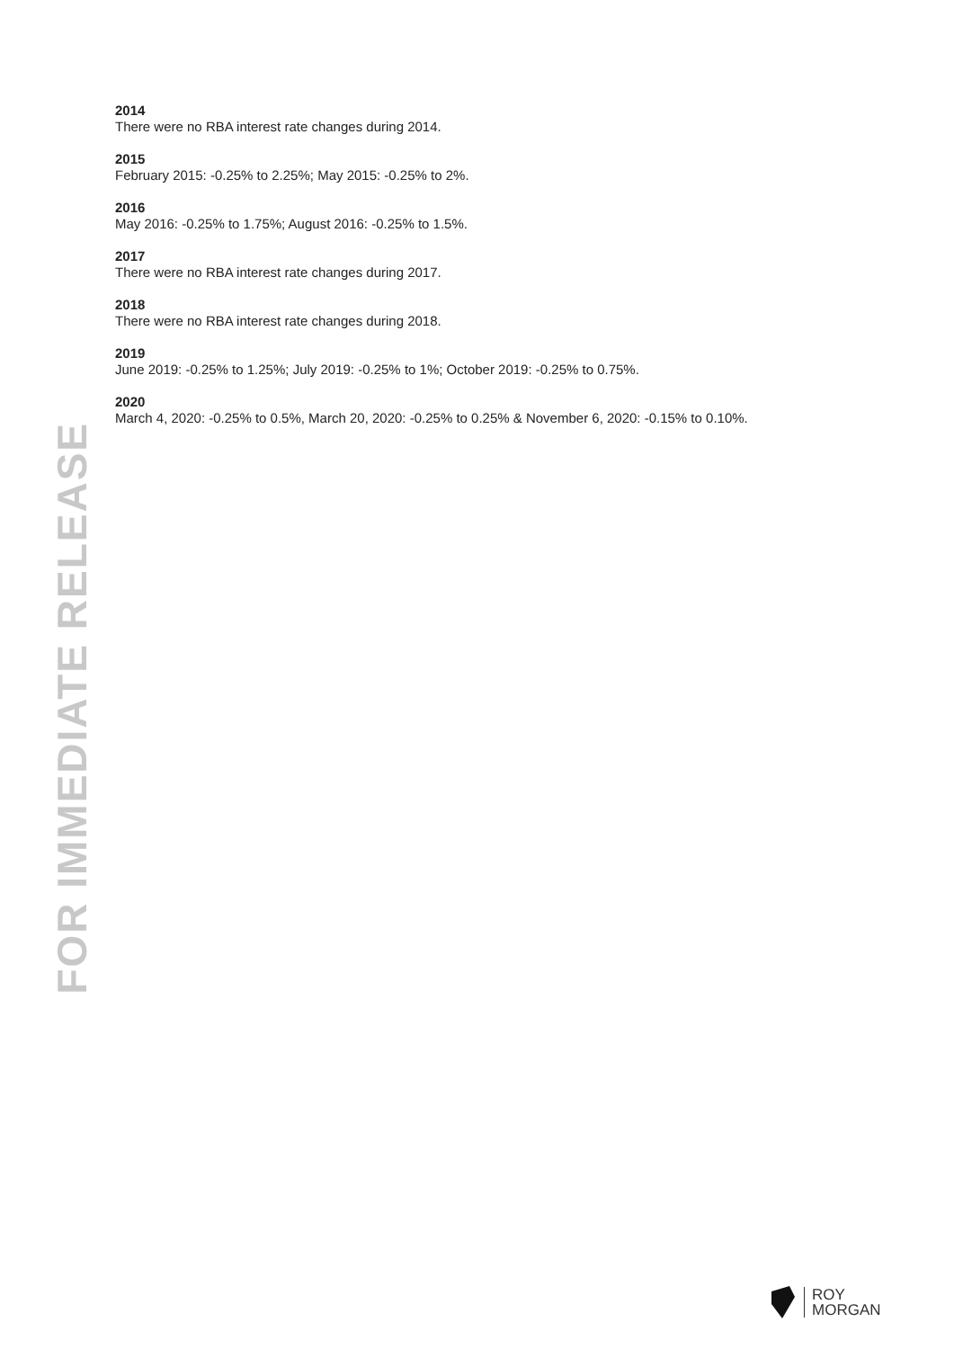FOR IMMEDIATE RELEASE
2014
There were no RBA interest rate changes during 2014.
2015
February 2015: -0.25% to 2.25%; May 2015: -0.25% to 2%.
2016
May 2016: -0.25% to 1.75%; August 2016: -0.25% to 1.5%.
2017
There were no RBA interest rate changes during 2017.
2018
There were no RBA interest rate changes during 2018.
2019
June 2019: -0.25% to 1.25%; July 2019: -0.25% to 1%; October 2019: -0.25% to 0.75%.
2020
March 4, 2020: -0.25% to 0.5%, March 20, 2020: -0.25% to 0.25% & November 6, 2020: -0.15% to 0.10%.
ROY
MORGAN